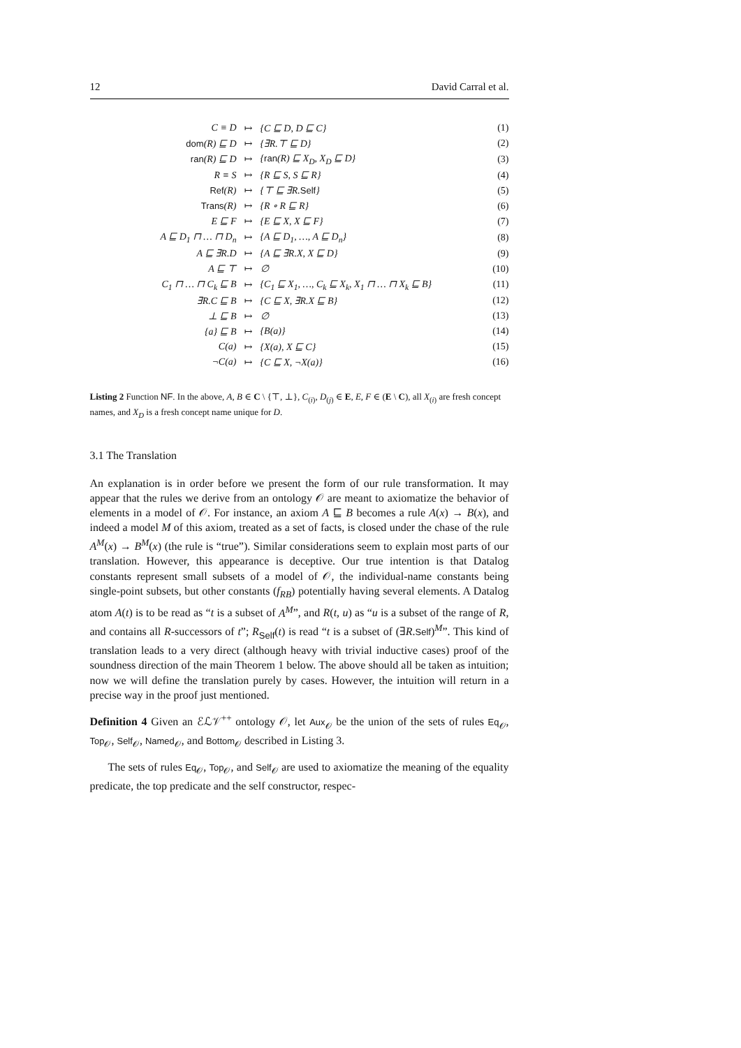12 David Carral et al.
| C ≡ D | ↦ | {C ⊑ D, D ⊑ C} | (1) |
| dom (R) ⊑ D | ↦ | {∃R.⊤ ⊑ D} | (2) |
| ran (R) ⊑ D | ↦ | { ran (R) ⊑ X<sub>D</sub>, X<sub>D</sub> ⊑ D} | (3) |
| R ≡ S | ↦ | {R ⊑ S, S ⊑ R} | (4) |
| Ref (R) | ↦ | {⊤ ⊑ ∃R. Self } | (5) |
| Trans (R) | ↦ | {R ∘ R ⊑ R} | (6) |
| E ⊑ F | ↦ | {E ⊑ X, X ⊑ F} | (7) |
| A ⊑ D<sub>1</sub> ⊓ … ⊓ D<sub>n</sub> | ↦ | {A ⊑ D<sub>1</sub>, …, A ⊑ D<sub>n</sub>} | (8) |
| A ⊑ ∃R.D | ↦ | {A ⊑ ∃R.X, X ⊑ D} | (9) |
| A ⊑ ⊤ | ↦ | ∅ | (10) |
| C<sub>1</sub> ⊓ … ⊓ C<sub>k</sub> ⊑ B | ↦ | {C<sub>1</sub> ⊑ X<sub>1</sub>, …, C<sub>k</sub> ⊑ X<sub>k</sub>, X<sub>1</sub> ⊓ … ⊓ X<sub>k</sub> ⊑ B} | (11) |
| ∃R.C ⊑ B | ↦ | {C ⊑ X, ∃R.X ⊑ B} | (12) |
| ⊥ ⊑ B | ↦ | ∅ | (13) |
| {a} ⊑ B | ↦ | {B(a)} | (14) |
| C(a) | ↦ | {X(a), X ⊑ C} | (15) |
| ¬C(a) | ↦ | {C ⊑ X, ¬X(a)} | (16) |
Listing 2 Function NF. In the above, A, B ∈ C \ {⊤, ⊥}, C<sub>(i)</sub>, D<sub>(j)</sub> ∈ E, E, F ∈ (E \ C), all X<sub>(i)</sub> are fresh concept names, and X<sub>D</sub> is a fresh concept name unique for D.
3.1 The Translation
An explanation is in order before we present the form of our rule transformation. It may appear that the rules we derive from an ontology 𝒪 are meant to axiomatize the behavior of elements in a model of 𝒪. For instance, an axiom A ⊑ B becomes a rule A(x) → B(x), and indeed a model M of this axiom, treated as a set of facts, is closed under the chase of the rule A<sup>M</sup>(x) → B<sup>M</sup>(x) (the rule is “true”). Similar considerations seem to explain most parts of our translation. However, this appearance is deceptive. Our true intention is that Datalog constants represent small subsets of a model of 𝒪, the individual-name constants being single-point subsets, but other constants (f<sub>RB</sub>) potentially having several elements. A Datalog atom A(t) is to be read as “t is a subset of A<sup>M</sup>”, and R(t, u) as “u is a subset of the range of R, and contains all R-successors of t”; R<sub>Self</sub>(t) is read “t is a subset of (∃R.Self)<sup>M</sup>”. This kind of translation leads to a very direct (although heavy with trivial inductive cases) proof of the soundness direction of the main Theorem 1 below. The above should all be taken as intuition; now we will define the translation purely by cases. However, the intuition will return in a precise way in the proof just mentioned.
Definition 4 Given an ℰℒ𝒱<sup>++</sup> ontology 𝒪, let Aux<sub>𝒪</sub> be the union of the sets of rules Eq<sub>𝒪</sub>, Top<sub>𝒪</sub>, Self<sub>𝒪</sub>, Named<sub>𝒪</sub>, and Bottom<sub>𝒪</sub> described in Listing 3.
The sets of rules Eq<sub>𝒪</sub>, Top<sub>𝒪</sub>, and Self<sub>𝒪</sub> are used to axiomatize the meaning of the equality predicate, the top predicate and the self constructor, respec-